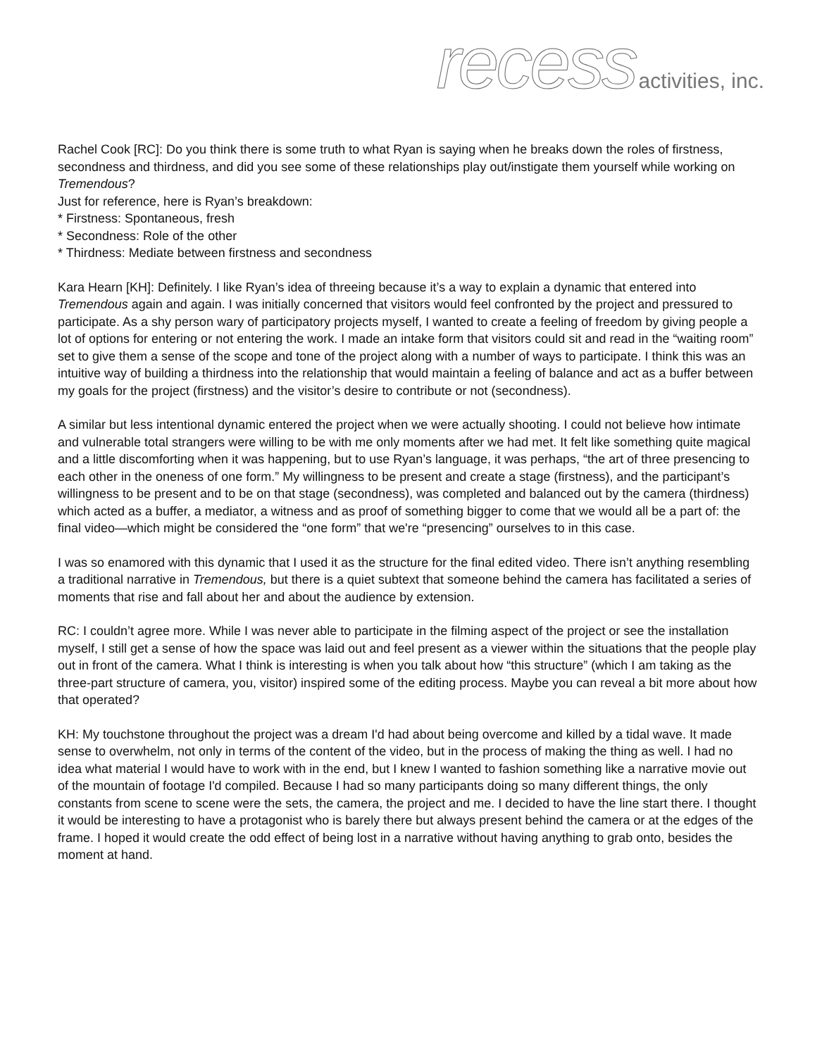recess activities, inc.
Rachel Cook [RC]: Do you think there is some truth to what Ryan is saying when he breaks down the roles of firstness, secondness and thirdness, and did you see some of these relationships play out/instigate them yourself while working on Tremendous?
Just for reference, here is Ryan’s breakdown:
* Firstness: Spontaneous, fresh
* Secondness: Role of the other
* Thirdness: Mediate between firstness and secondness
Kara Hearn [KH]: Definitely. I like Ryan’s idea of threeing because it’s a way to explain a dynamic that entered into Tremendous again and again. I was initially concerned that visitors would feel confronted by the project and pressured to participate. As a shy person wary of participatory projects myself, I wanted to create a feeling of freedom by giving people a lot of options for entering or not entering the work. I made an intake form that visitors could sit and read in the “waiting room” set to give them a sense of the scope and tone of the project along with a number of ways to participate. I think this was an intuitive way of building a thirdness into the relationship that would maintain a feeling of balance and act as a buffer between my goals for the project (firstness) and the visitor’s desire to contribute or not (secondness).
A similar but less intentional dynamic entered the project when we were actually shooting. I could not believe how intimate and vulnerable total strangers were willing to be with me only moments after we had met. It felt like something quite magical and a little discomforting when it was happening, but to use Ryan’s language, it was perhaps, “the art of three presencing to each other in the oneness of one form.” My willingness to be present and create a stage (firstness), and the participant’s willingness to be present and to be on that stage (secondness), was completed and balanced out by the camera (thirdness) which acted as a buffer, a mediator, a witness and as proof of something bigger to come that we would all be a part of: the final video—which might be considered the “one form” that we're “presencing” ourselves to in this case.
I was so enamored with this dynamic that I used it as the structure for the final edited video. There isn’t anything resembling a traditional narrative in Tremendous, but there is a quiet subtext that someone behind the camera has facilitated a series of moments that rise and fall about her and about the audience by extension.
RC: I couldn’t agree more. While I was never able to participate in the filming aspect of the project or see the installation myself, I still get a sense of how the space was laid out and feel present as a viewer within the situations that the people play out in front of the camera. What I think is interesting is when you talk about how “this structure” (which I am taking as the three-part structure of camera, you, visitor) inspired some of the editing process. Maybe you can reveal a bit more about how that operated?
KH: My touchstone throughout the project was a dream I'd had about being overcome and killed by a tidal wave. It made sense to overwhelm, not only in terms of the content of the video, but in the process of making the thing as well. I had no idea what material I would have to work with in the end, but I knew I wanted to fashion something like a narrative movie out of the mountain of footage I'd compiled. Because I had so many participants doing so many different things, the only constants from scene to scene were the sets, the camera, the project and me. I decided to have the line start there. I thought it would be interesting to have a protagonist who is barely there but always present behind the camera or at the edges of the frame. I hoped it would create the odd effect of being lost in a narrative without having anything to grab onto, besides the moment at hand.